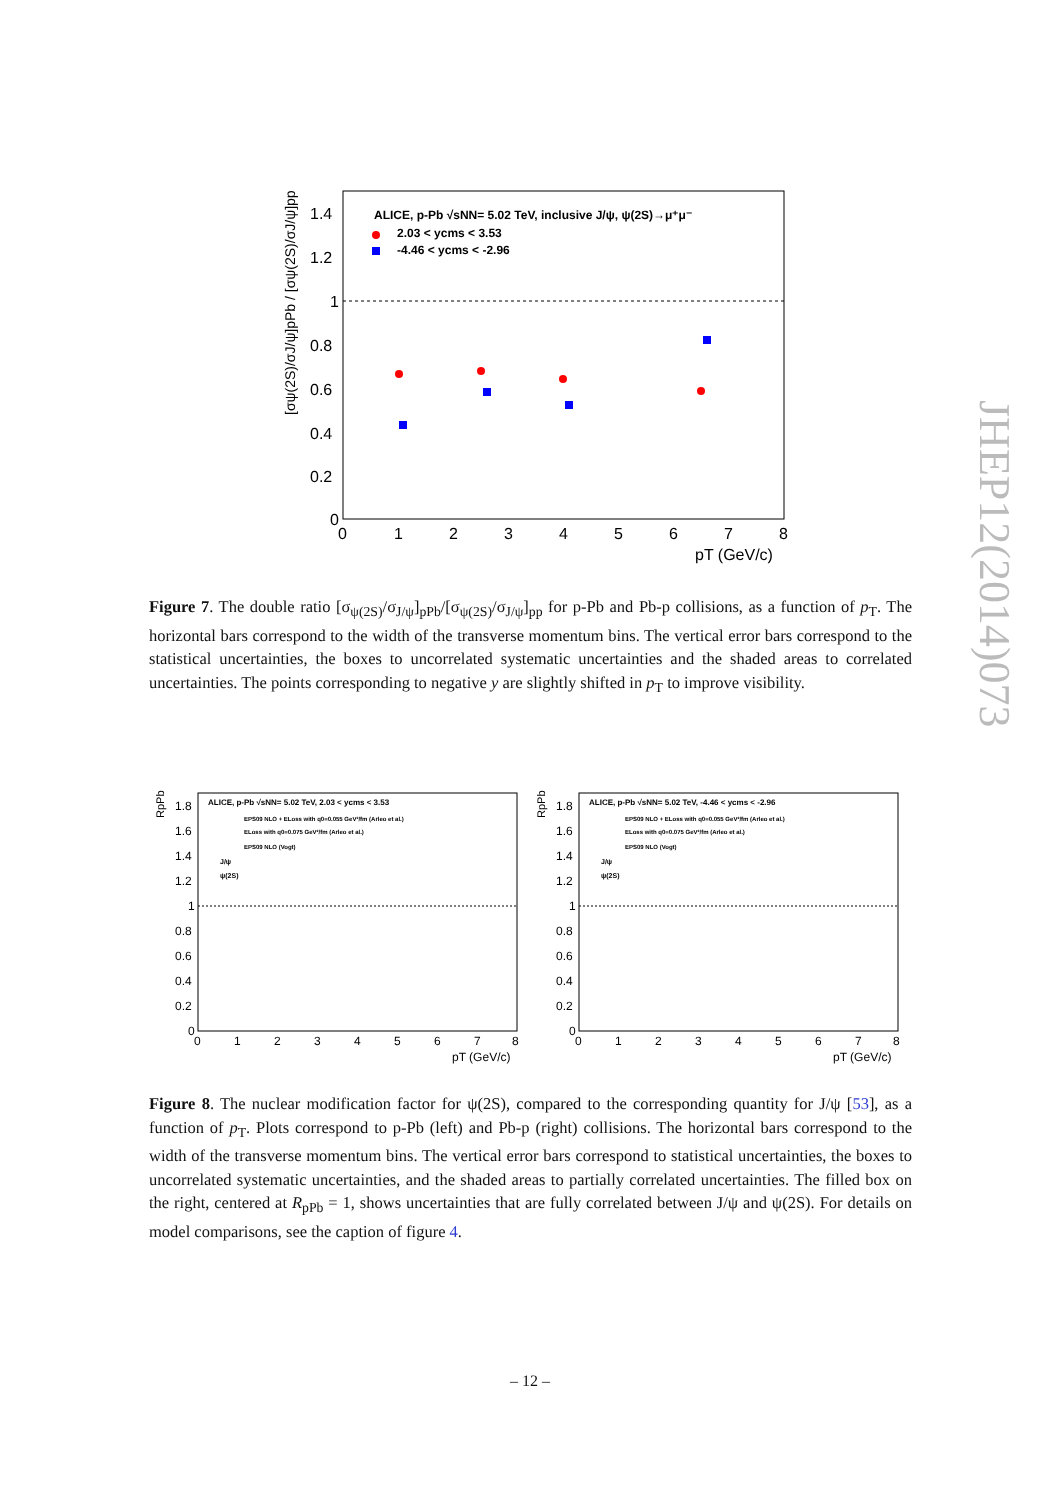ALICE, p-Pb √sNN= 5.02 TeV, inclusive J/ψ, ψ(2S)→μ⁺μ⁻
2.03 < ycms < 3.53
-4.46 < ycms < -2.96
1.4
1.2
1
0.8
0.6
0.4
0.2
0
0
1
2
3
4
5
6
7
8
pT (GeV/c)
[σψ(2S)/σJ/ψ]pPb / [σψ(2S)/σJ/ψ]pp
Figure 7. The double ratio [σ<sub>ψ(2S)</sub>/σ<sub>J/ψ</sub>]<sub>pPb</sub>/[σ<sub>ψ(2S)</sub>/σ<sub>J/ψ</sub>]<sub>pp</sub> for p-Pb and Pb-p collisions, as a function of p<sub>T</sub>. The horizontal bars correspond to the width of the transverse momentum bins. The vertical error bars correspond to the statistical uncertainties, the boxes to uncorrelated systematic uncertainties and the shaded areas to correlated uncertainties. The points corresponding to negative y are slightly shifted in p<sub>T</sub> to improve visibility.
ALICE, p-Pb √sNN= 5.02 TeV, 2.03 < ycms < 3.53
EPS09 NLO + ELoss with q0=0.055 GeV²/fm (Arleo et al.)
ELoss with q0=0.075 GeV²/fm (Arleo et al.)
EPS09 NLO (Vogt)
J/ψ
ψ(2S)
ALICE, p-Pb √sNN= 5.02 TeV, -4.46 < ycms < -2.96
EPS09 NLO + ELoss with q0=0.055 GeV²/fm (Arleo et al.)
ELoss with q0=0.075 GeV²/fm (Arleo et al.)
EPS09 NLO (Vogt)
J/ψ
ψ(2S)
1.8
1.6
1.4
1.2
1
0.8
0.6
0.4
0.2
0
0
1
2
3
4
5
6
7
8
pT (GeV/c)
1.8
1.6
1.4
1.2
1
0.8
0.6
0.4
0.2
0
0
1
2
3
4
5
6
7
8
pT (GeV/c)
RpPb
RpPb
Figure 8. The nuclear modification factor for ψ(2S), compared to the corresponding quantity for J/ψ [53], as a function of p<sub>T</sub>. Plots correspond to p-Pb (left) and Pb-p (right) collisions. The horizontal bars correspond to the width of the transverse momentum bins. The vertical error bars correspond to statistical uncertainties, the boxes to uncorrelated systematic uncertainties, and the shaded areas to partially correlated uncertainties. The filled box on the right, centered at R<sub>pPb</sub> = 1, shows uncertainties that are fully correlated between J/ψ and ψ(2S). For details on model comparisons, see the caption of figure 4.
JHEP12(2014)073
– 12 –